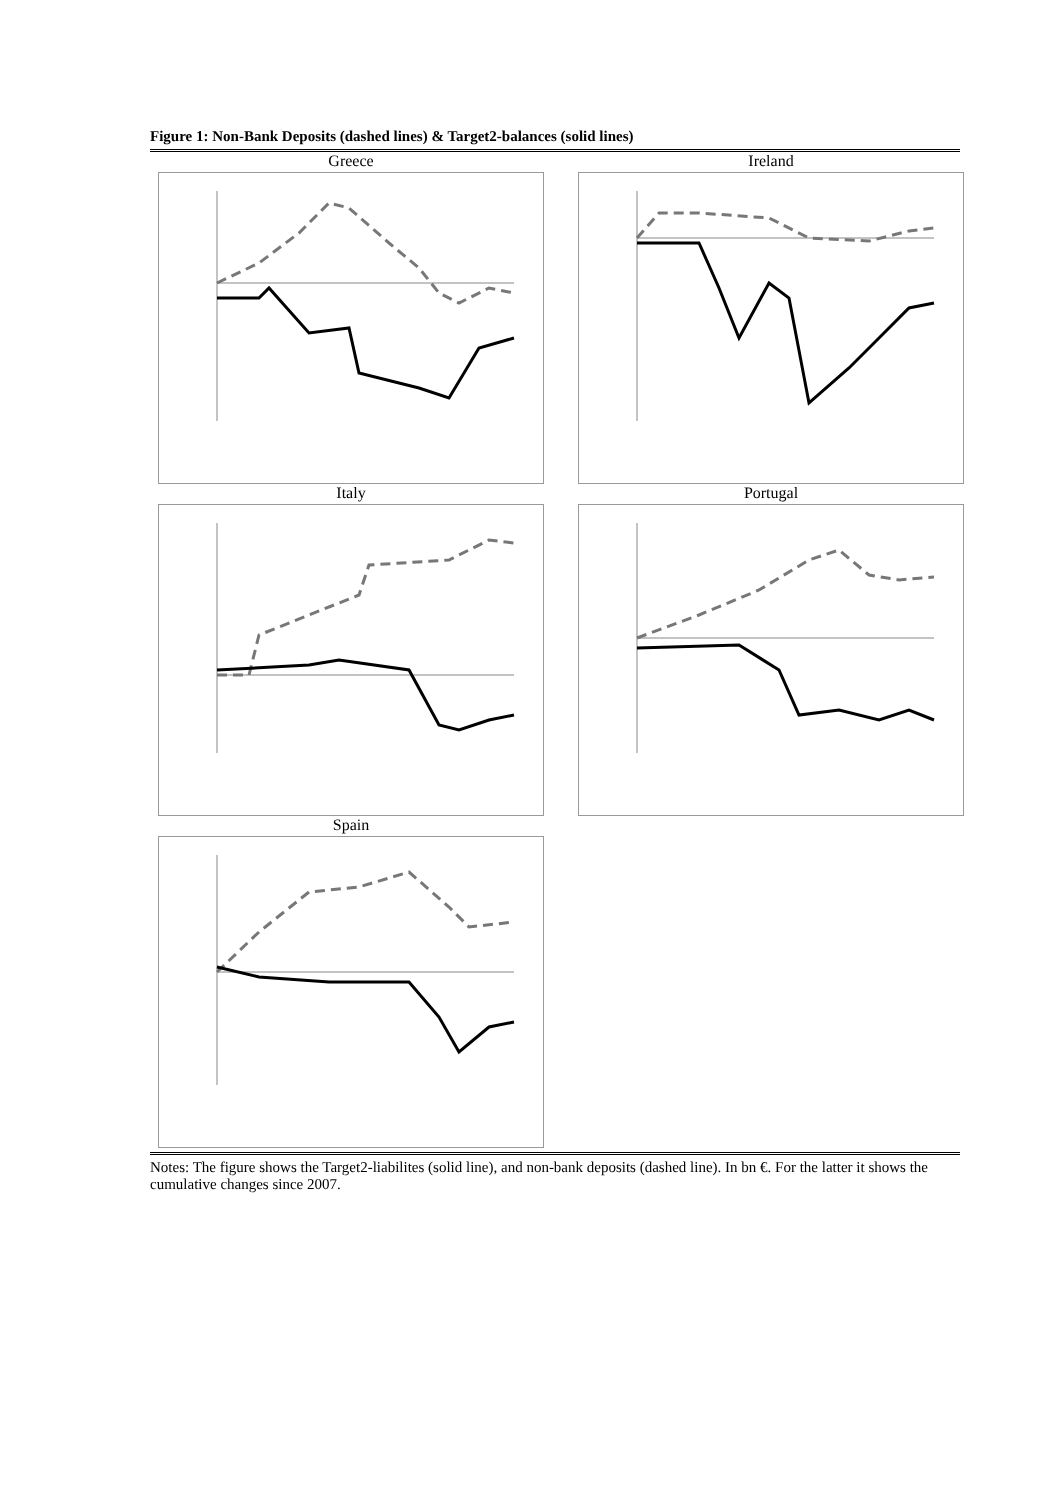Figure 1: Non-Bank Deposits (dashed lines) & Target2-balances (solid lines)
Greece
Ireland
Italy
Portugal
Spain
Notes: The figure shows the Target2-liabilites (solid line), and non-bank deposits (dashed line). In bn €. For the latter it shows the cumulative changes since 2007.